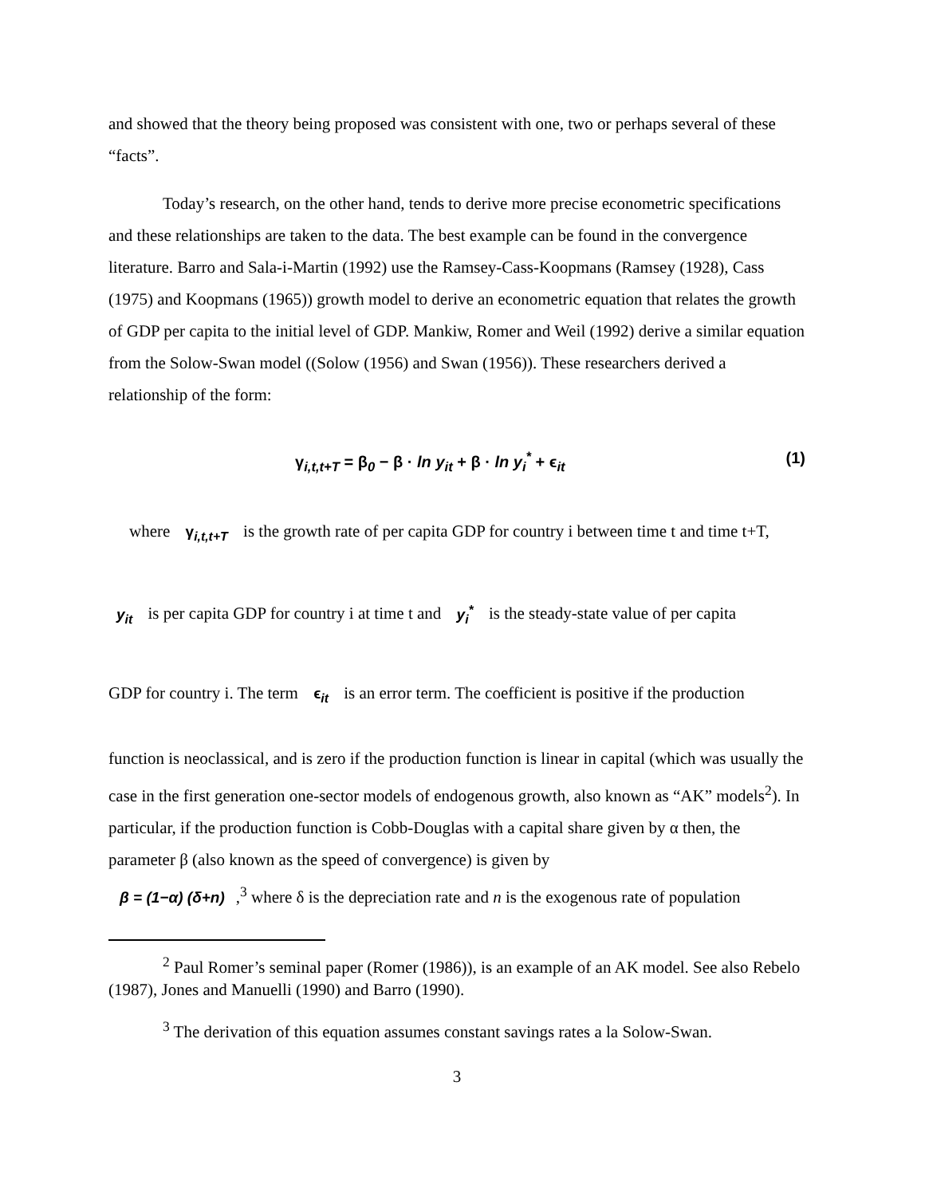and showed that the theory being proposed was consistent with one, two or perhaps several of these “facts”.
Today’s research, on the other hand, tends to derive more precise econometric specifications and these relationships are taken to the data. The best example can be found in the convergence literature. Barro and Sala-i-Martin (1992) use the Ramsey-Cass-Koopmans (Ramsey (1928), Cass (1975) and Koopmans (1965)) growth model to derive an econometric equation that relates the growth of GDP per capita to the initial level of GDP. Mankiw, Romer and Weil (1992) derive a similar equation from the Solow-Swan model ((Solow (1956) and Swan (1956)). These researchers derived a relationship of the form:
γ<sub>i,t,t+T</sub> = β<sub>0</sub> − β · ln y<sub>it</sub> + β · ln y<sub>i</sub><sup>*</sup> + ϵ<sub>it</sub> (1)
where γ<sub>i,t,t+T</sub> is the growth rate of per capita GDP for country i between time t and time t+T,
y<sub>it</sub> is per capita GDP for country i at time t and y<sub>i</sub><sup>*</sup> is the steady-state value of per capita
GDP for country i. The term ϵ<sub>it</sub> is an error term. The coefficient is positive if the production
function is neoclassical, and is zero if the production function is linear in capital (which was usually the case in the first generation one-sector models of endogenous growth, also known as “AK” models<sup>2</sup>). In particular, if the production function is Cobb-Douglas with a capital share given by α then, the parameter β (also known as the speed of convergence) is given by
β = (1−α) (δ+n),<sup>3</sup> where δ is the depreciation rate and n is the exogenous rate of population
<sup>2</sup> Paul Romer’s seminal paper (Romer (1986)), is an example of an AK model. See also Rebelo (1987), Jones and Manuelli (1990) and Barro (1990).
<sup>3</sup> The derivation of this equation assumes constant savings rates a la Solow-Swan.
3